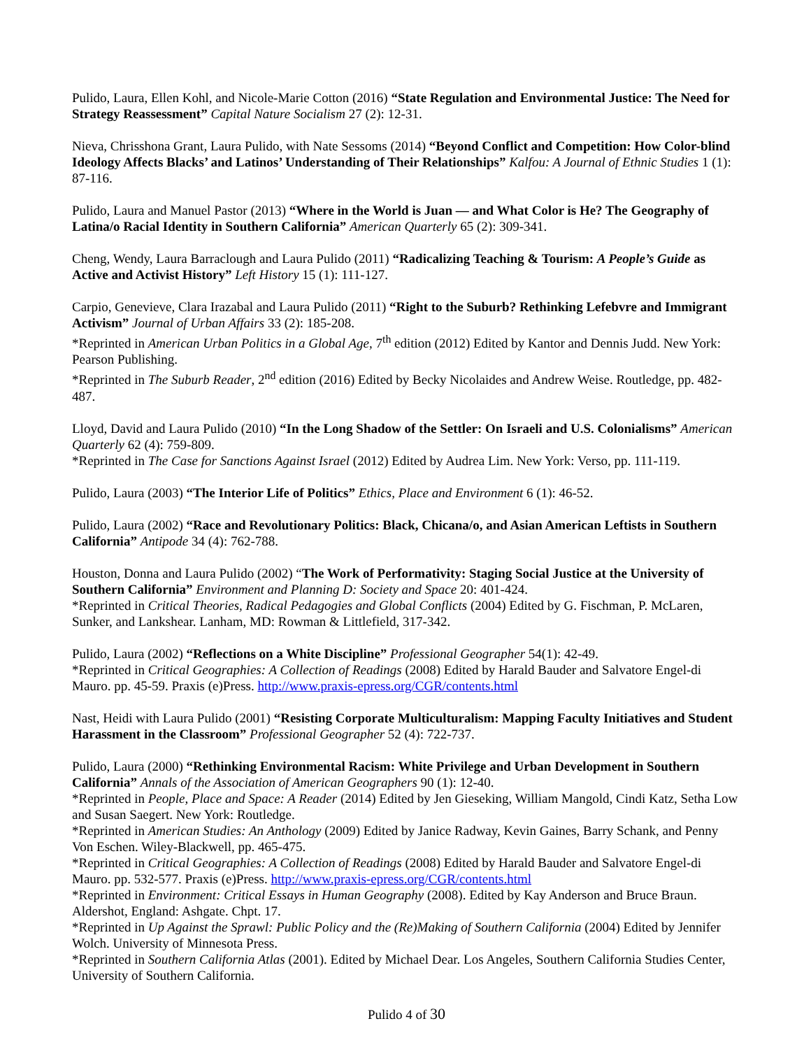Pulido, Laura, Ellen Kohl, and Nicole-Marie Cotton (2016) “State Regulation and Environmental Justice: The Need for Strategy Reassessment” Capital Nature Socialism 27 (2): 12-31.
Nieva, Chrisshona Grant, Laura Pulido, with Nate Sessoms (2014) “Beyond Conflict and Competition: How Color-blind Ideology Affects Blacks’ and Latinos’ Understanding of Their Relationships” Kalfou: A Journal of Ethnic Studies 1 (1): 87-116.
Pulido, Laura and Manuel Pastor (2013) “Where in the World is Juan — and What Color is He? The Geography of Latina/o Racial Identity in Southern California” American Quarterly 65 (2): 309-341.
Cheng, Wendy, Laura Barraclough and Laura Pulido (2011) “Radicalizing Teaching & Tourism: A People’s Guide as Active and Activist History” Left History 15 (1): 111-127.
Carpio, Genevieve, Clara Irazabal and Laura Pulido (2011) “Right to the Suburb? Rethinking Lefebvre and Immigrant Activism” Journal of Urban Affairs 33 (2): 185-208.
*Reprinted in American Urban Politics in a Global Age, 7<sup>th</sup> edition (2012) Edited by Kantor and Dennis Judd. New York: Pearson Publishing.
*Reprinted in The Suburb Reader, 2<sup>nd</sup> edition (2016) Edited by Becky Nicolaides and Andrew Weise. Routledge, pp. 482-487.
Lloyd, David and Laura Pulido (2010) “In the Long Shadow of the Settler: On Israeli and U.S. Colonialisms” American Quarterly 62 (4): 759-809.
*Reprinted in The Case for Sanctions Against Israel (2012) Edited by Audrea Lim. New York: Verso, pp. 111-119.
Pulido, Laura (2003) “The Interior Life of Politics” Ethics, Place and Environment 6 (1): 46-52.
Pulido, Laura (2002) “Race and Revolutionary Politics: Black, Chicana/o, and Asian American Leftists in Southern California” Antipode 34 (4): 762-788.
Houston, Donna and Laura Pulido (2002) “The Work of Performativity: Staging Social Justice at the University of Southern California” Environment and Planning D: Society and Space 20: 401-424.
*Reprinted in Critical Theories, Radical Pedagogies and Global Conflicts (2004) Edited by G. Fischman, P. McLaren, Sunker, and Lankshear. Lanham, MD: Rowman & Littlefield, 317-342.
Pulido, Laura (2002) “Reflections on a White Discipline” Professional Geographer 54(1): 42-49.
*Reprinted in Critical Geographies: A Collection of Readings (2008) Edited by Harald Bauder and Salvatore Engel-di Mauro. pp. 45-59. Praxis (e)Press. http://www.praxis-epress.org/CGR/contents.html
Nast, Heidi with Laura Pulido (2001) “Resisting Corporate Multiculturalism: Mapping Faculty Initiatives and Student Harassment in the Classroom” Professional Geographer 52 (4): 722-737.
Pulido, Laura (2000) “Rethinking Environmental Racism: White Privilege and Urban Development in Southern California” Annals of the Association of American Geographers 90 (1): 12-40.
*Reprinted in People, Place and Space: A Reader (2014) Edited by Jen Gieseking, William Mangold, Cindi Katz, Setha Low and Susan Saegert. New York: Routledge.
*Reprinted in American Studies: An Anthology (2009) Edited by Janice Radway, Kevin Gaines, Barry Schank, and Penny Von Eschen. Wiley-Blackwell, pp. 465-475.
*Reprinted in Critical Geographies: A Collection of Readings (2008) Edited by Harald Bauder and Salvatore Engel-di Mauro. pp. 532-577. Praxis (e)Press. http://www.praxis-epress.org/CGR/contents.html
*Reprinted in Environment: Critical Essays in Human Geography (2008). Edited by Kay Anderson and Bruce Braun. Aldershot, England: Ashgate. Chpt. 17.
*Reprinted in Up Against the Sprawl: Public Policy and the (Re)Making of Southern California (2004) Edited by Jennifer Wolch. University of Minnesota Press.
*Reprinted in Southern California Atlas (2001). Edited by Michael Dear. Los Angeles, Southern California Studies Center, University of Southern California.
Pulido 4 of 30